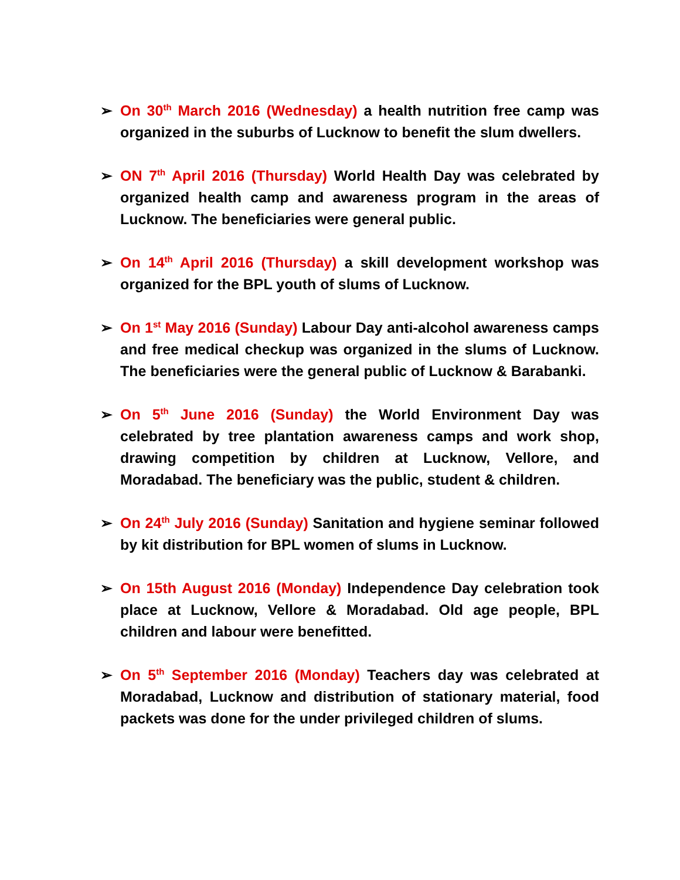➢ On 30<sup>th</sup> March 2016 (Wednesday) a health nutrition free camp was organized in the suburbs of Lucknow to benefit the slum dwellers.
➢ ON 7<sup>th</sup> April 2016 (Thursday) World Health Day was celebrated by organized health camp and awareness program in the areas of Lucknow. The beneficiaries were general public.
➢ On 14<sup>th</sup> April 2016 (Thursday) a skill development workshop was organized for the BPL youth of slums of Lucknow.
➢ On 1<sup>st</sup> May 2016 (Sunday) Labour Day anti-alcohol awareness camps and free medical checkup was organized in the slums of Lucknow. The beneficiaries were the general public of Lucknow & Barabanki.
➢ On 5<sup>th</sup> June 2016 (Sunday) the World Environment Day was celebrated by tree plantation awareness camps and work shop, drawing competition by children at Lucknow, Vellore, and Moradabad. The beneficiary was the public, student & children.
➢ On 24<sup>th</sup> July 2016 (Sunday) Sanitation and hygiene seminar followed by kit distribution for BPL women of slums in Lucknow.
➢ On 15th August 2016 (Monday) Independence Day celebration took place at Lucknow, Vellore & Moradabad. Old age people, BPL children and labour were benefitted.
➢ On 5<sup>th</sup> September 2016 (Monday) Teachers day was celebrated at Moradabad, Lucknow and distribution of stationary material, food packets was done for the under privileged children of slums.